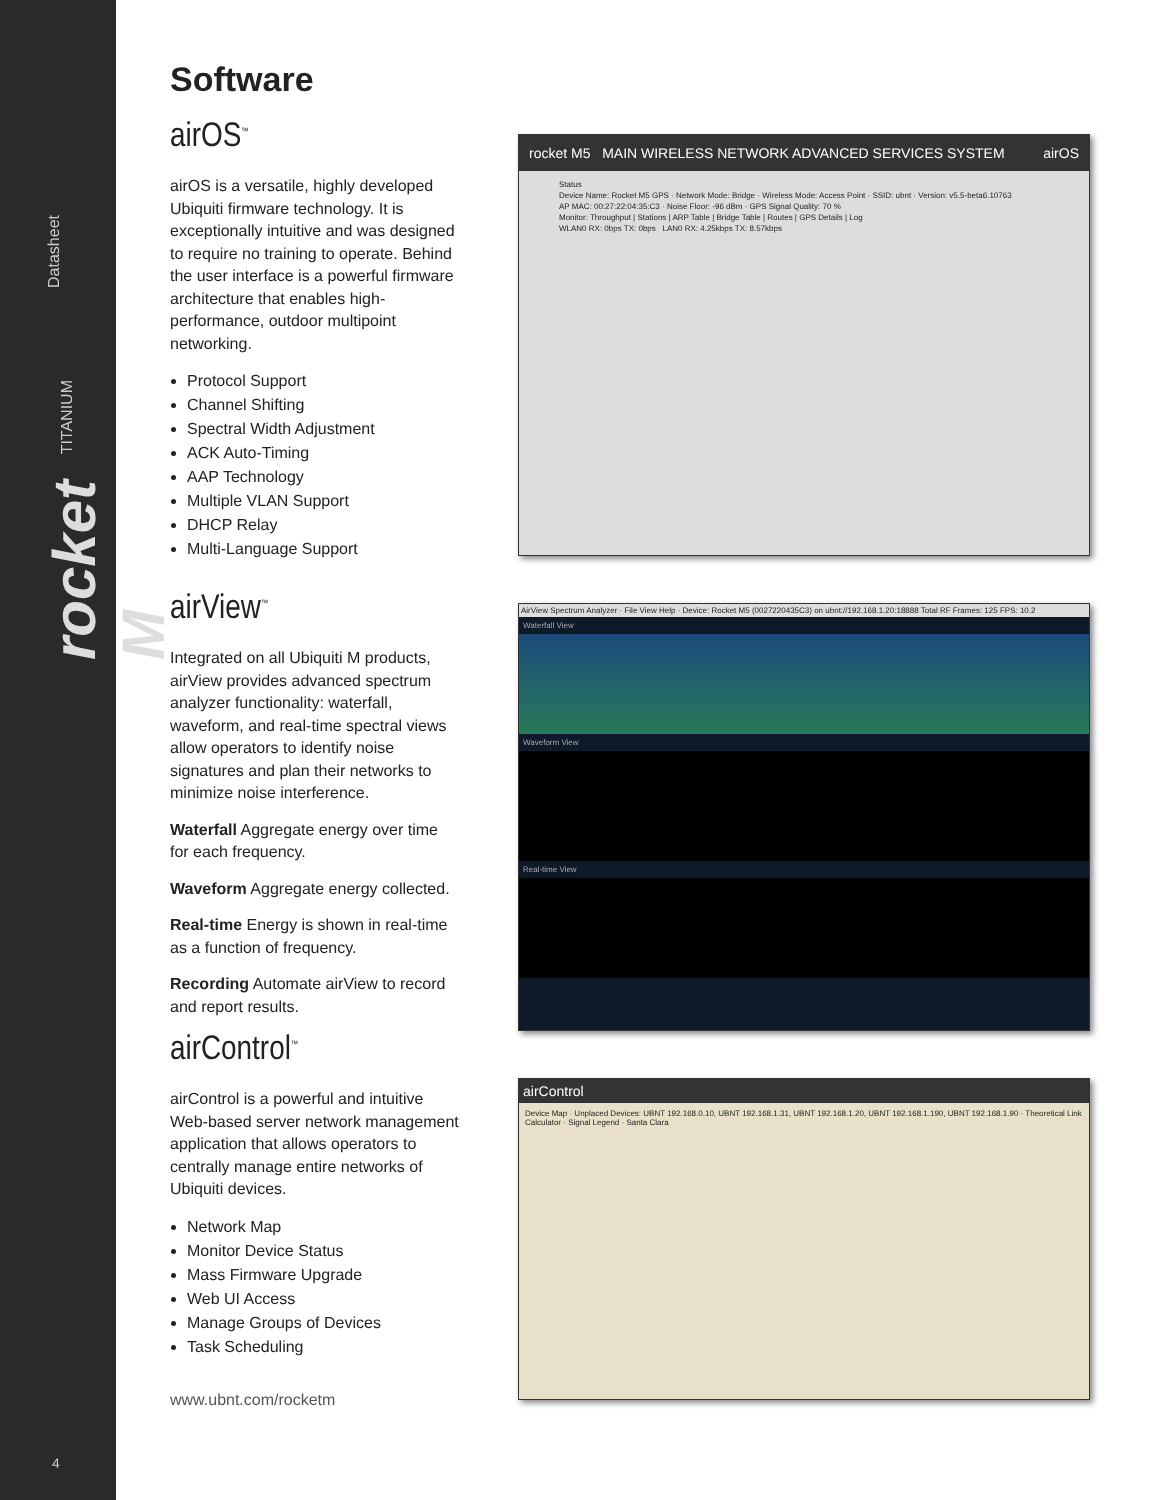Datasheet
TITANIUM
rocket M
4
Software
airOS<sup>™</sup>
airOS is a versatile, highly developed Ubiquiti firmware technology. It is exceptionally intuitive and was designed to require no training to operate. Behind the user interface is a powerful firmware architecture that enables high-performance, outdoor multipoint networking.
Protocol Support
Channel Shifting
Spectral Width Adjustment
ACK Auto-Timing
AAP Technology
Multiple VLAN Support
DHCP Relay
Multi-Language Support
airView<sup>™</sup>
Integrated on all Ubiquiti M products, airView provides advanced spectrum analyzer functionality: waterfall, waveform, and real-time spectral views allow operators to identify noise signatures and plan their networks to minimize noise interference.
Waterfall Aggregate energy over time for each frequency.
Waveform Aggregate energy collected.
Real-time Energy is shown in real-time as a function of frequency.
Recording Automate airView to record and report results.
airControl<sup>™</sup>
airControl is a powerful and intuitive Web-based server network management application that allows operators to centrally manage entire networks of Ubiquiti devices.
Network Map
Monitor Device Status
Mass Firmware Upgrade
Web UI Access
Manage Groups of Devices
Task Scheduling
www.ubnt.com/rocketm
rocket M5 MAIN WIRELESS NETWORK ADVANCED SERVICES SYSTEM airOS
Status
Device Name: Rocket M5 GPS · Network Mode: Bridge · Wireless Mode: Access Point · SSID: ubnt · Version: v5.5-beta6.10763
AP MAC: 00:27:22:04:35:C3 · Noise Floor: -96 dBm · GPS Signal Quality: 70 %
Monitor: Throughput | Stations | ARP Table | Bridge Table | Routes | GPS Details | Log
WLAN0 RX: 0bps TX: 0bps LAN0 RX: 4.25kbps TX: 8.57kbps
AirView Spectrum Analyzer · File View Help · Device: Rocket M5 (0027220435C3) on ubnt://192.168.1.20:18888 Total RF Frames: 125 FPS: 10.2
Waterfall View
Waveform View
Real-time View
airControl
Device Map · Unplaced Devices: UBNT 192.168.0.10, UBNT 192.168.1.31, UBNT 192.168.1.20, UBNT 192.168.1.190, UBNT 192.168.1.90 · Theoretical Link Calculator · Signal Legend · Santa Clara